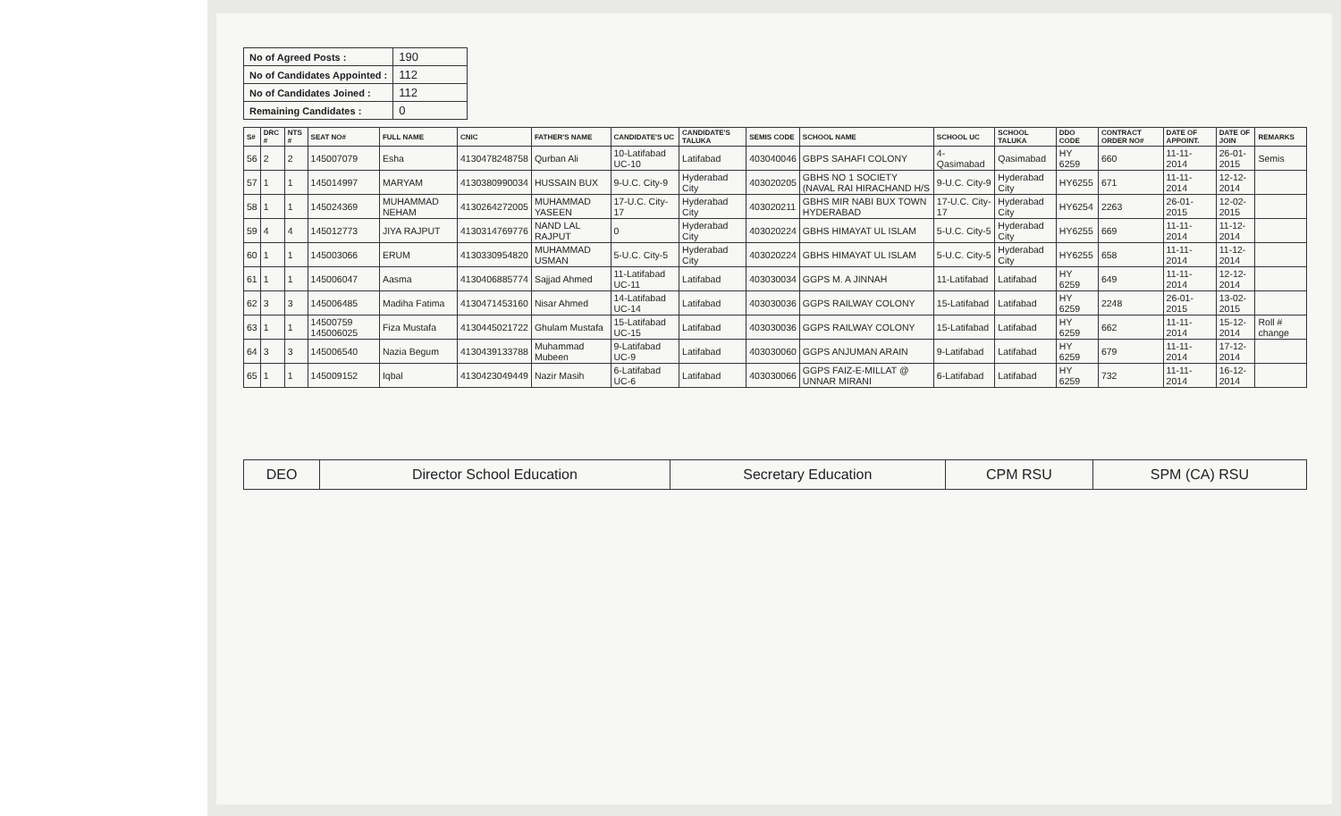| No of Agreed Posts : | 190 |
| No of Candidates Appointed : | 112 |
| No of Candidates Joined : | 112 |
| Remaining Candidates : | 0 |
| S# | DRC # | NTS # | SEAT NO# | FULL NAME | CNIC | FATHER'S NAME | CANDIDATE'S UC | CANDIDATE'S TALUKA | SEMIS CODE | SCHOOL NAME | SCHOOL UC | SCHOOL TALUKA | DDO CODE | CONTRACT ORDER NO# | DATE OF APPOINT. | DATE OF JOIN | REMARKS |
| --- | --- | --- | --- | --- | --- | --- | --- | --- | --- | --- | --- | --- | --- | --- | --- | --- | --- |
| 56 | 2 | 2 | 145007079 | Esha | 4130478248758 | Qurban Ali | 10-Latifabad UC-10 | Latifabad | 403040046 | GBPS SAHAFI COLONY | 4-Qasimabad | Qasimabad | HY 6259 | 660 | 11-11-2014 | 26-01-2015 | Semis |
| 57 | 1 | 1 | 145014997 | MARYAM | 4130380990034 | HUSSAIN BUX | 9-U.C. City-9 | Hyderabad City | 403020205 | GBHS NO 1 SOCIETY (NAVAL RAI HIRACHAND H/S | 9-U.C. City-9 | Hyderabad City | HY6255 | 671 | 11-11-2014 | 12-12-2014 | |
| 58 | 1 | 1 | 145024369 | MUHAMMAD NEHAM | 4130264272005 | MUHAMMAD YASEEN | 17-U.C. City-17 | Hyderabad City | 403020211 | GBHS MIR NABI BUX TOWN HYDERABAD | 17-U.C. City-17 | Hyderabad City | HY6254 | 2263 | 26-01-2015 | 12-02-2015 | |
| 59 | 4 | 4 | 145012773 | JIYA RAJPUT | 4130314769776 | NAND LAL RAJPUT | 0 | Hyderabad City | 403020224 | GBHS HIMAYAT UL ISLAM | 5-U.C. City-5 | Hyderabad City | HY6255 | 669 | 11-11-2014 | 11-12-2014 | |
| 60 | 1 | 1 | 145003066 | ERUM | 4130330954820 | MUHAMMAD USMAN | 5-U.C. City-5 | Hyderabad City | 403020224 | GBHS HIMAYAT UL ISLAM | 5-U.C. City-5 | Hyderabad City | HY6255 | 658 | 11-11-2014 | 11-12-2014 | |
| 61 | 1 | 1 | 145006047 | Aasma | 4130406885774 | Sajjad Ahmed | 11-Latifabad UC-11 | Latifabad | 403030034 | GGPS M. A JINNAH | 11-Latifabad | Latifabad | HY 6259 | 649 | 11-11-2014 | 12-12-2014 | |
| 62 | 3 | 3 | 145006485 | Madiha Fatima | 4130471453160 | Nisar Ahmed | 14-Latifabad UC-14 | Latifabad | 403030036 | GGPS RAILWAY COLONY | 15-Latifabad | Latifabad | HY 6259 | 2248 | 26-01-2015 | 13-02-2015 | |
| 63 | 1 | 1 | 14500759 145006025 | Fiza Mustafa | 4130445021722 | Ghulam Mustafa | 15-Latifabad UC-15 | Latifabad | 403030036 | GGPS RAILWAY COLONY | 15-Latifabad | Latifabad | HY 6259 | 662 | 11-11-2014 | 15-12-2014 | Roll # change |
| 64 | 3 | 3 | 145006540 | Nazia Begum | 4130439133788 | Muhammad Mubeen | 9-Latifabad UC-9 | Latifabad | 403030060 | GGPS ANJUMAN ARAIN | 9-Latifabad | Latifabad | HY 6259 | 679 | 11-11-2014 | 17-12-2014 | |
| 65 | 1 | 1 | 145009152 | Iqbal | 4130423049449 | Nazir Masih | 6-Latifabad UC-6 | Latifabad | 403030066 | GGPS FAIZ-E-MILLAT @ UNNAR MIRANI | 6-Latifabad | Latifabad | HY 6259 | 732 | 11-11-2014 | 16-12-2014 | |
| DEO | Director School Education | Secretary Education | CPM RSU | SPM (CA) RSU |